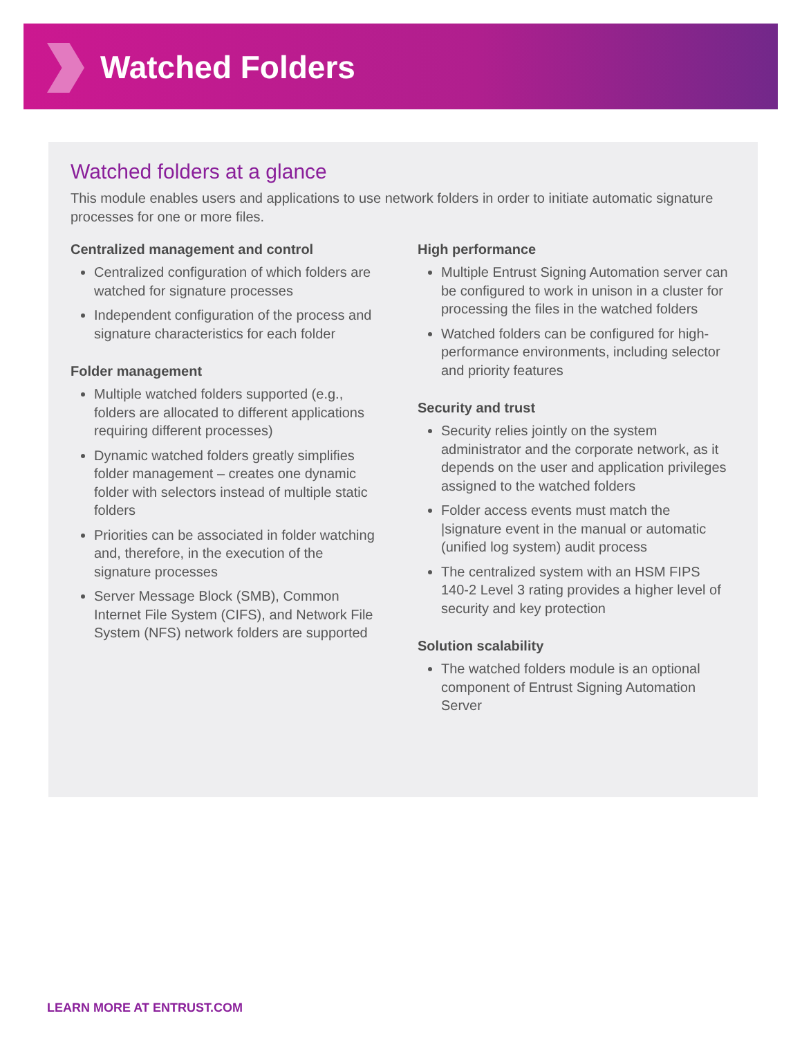Watched Folders
Watched folders at a glance
This module enables users and applications to use network folders in order to initiate automatic signature processes for one or more files.
Centralized management and control
Centralized configuration of which folders are watched for signature processes
Independent configuration of the process and signature characteristics for each folder
Folder management
Multiple watched folders supported (e.g., folders are allocated to different applications requiring different processes)
Dynamic watched folders greatly simplifies folder management – creates one dynamic folder with selectors instead of multiple static folders
Priorities can be associated in folder watching and, therefore, in the execution of the signature processes
Server Message Block (SMB), Common Internet File System (CIFS), and Network File System (NFS) network folders are supported
High performance
Multiple Entrust Signing Automation server can be configured to work in unison in a cluster for processing the files in the watched folders
Watched folders can be configured for high-performance environments, including selector and priority features
Security and trust
Security relies jointly on the system administrator and the corporate network, as it depends on the user and application privileges assigned to the watched folders
Folder access events must match the |signature event in the manual or automatic (unified log system) audit process
The centralized system with an HSM FIPS 140-2 Level 3 rating provides a higher level of security and key protection
Solution scalability
The watched folders module is an optional component of Entrust Signing Automation Server
LEARN MORE AT ENTRUST.COM